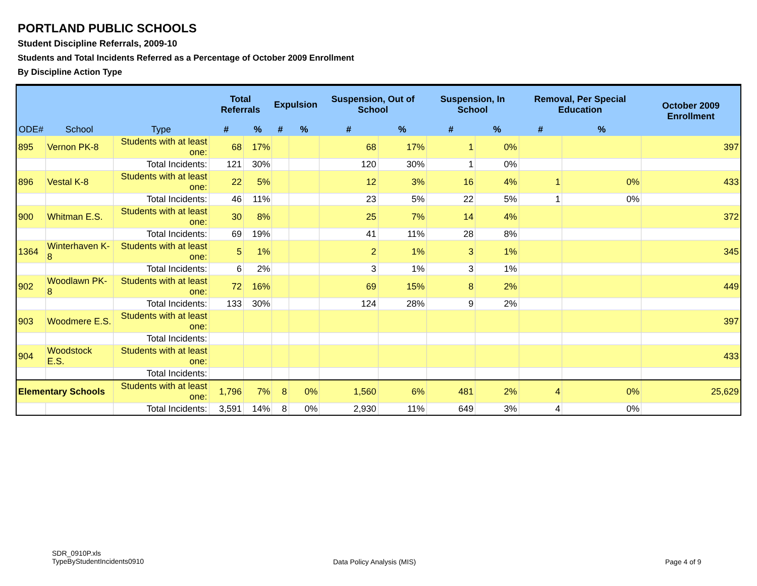PORTLAND PUBLIC SCHOOLS
Student Discipline Referrals, 2009-10
Students and Total Incidents Referred as a Percentage of October 2009 Enrollment
By Discipline Action Type
| ODE# | School | Type | Total Referrals | | Expulsion | | Suspension, Out of School | | Suspension, In School | | Removal, Per Special Education | | October 2009 Enrollment |
| --- | --- | --- | --- | --- | --- | --- | --- | --- | --- | --- | --- | --- | --- |
| | | | # | % | # | % | # | % | # | % | # | % | |
| 895 | Vernon PK-8 | Students with at least one: | 68 | 17% | | | 68 | 17% | 1 | 0% | | | 397 |
| | | Total Incidents: | 121 | 30% | | | 120 | 30% | 1 | 0% | | | |
| 896 | Vestal K-8 | Students with at least one: | 22 | 5% | | | 12 | 3% | 16 | 4% | 1 | 0% | 433 |
| | | Total Incidents: | 46 | 11% | | | 23 | 5% | 22 | 5% | 1 | 0% | |
| 900 | Whitman E.S. | Students with at least one: | 30 | 8% | | | 25 | 7% | 14 | 4% | | | 372 |
| | | Total Incidents: | 69 | 19% | | | 41 | 11% | 28 | 8% | | | |
| 1364 | Winterhaven K-8 | Students with at least one: | 5 | 1% | | | 2 | 1% | 3 | 1% | | | 345 |
| | | Total Incidents: | 6 | 2% | | | 3 | 1% | 3 | 1% | | | |
| 902 | Woodlawn PK-8 | Students with at least one: | 72 | 16% | | | 69 | 15% | 8 | 2% | | | 449 |
| | | Total Incidents: | 133 | 30% | | | 124 | 28% | 9 | 2% | | | |
| 903 | Woodmere E.S. | Students with at least one: | | | | | | | | | | | 397 |
| | | Total Incidents: | | | | | | | | | | | |
| 904 | Woodstock E.S. | Students with at least one: | | | | | | | | | | | 433 |
| | | Total Incidents: | | | | | | | | | | | |
| Elementary Schools | | Students with at least one: | 1,796 | 7% | 8 | 0% | 1,560 | 6% | 481 | 2% | 4 | 0% | 25,629 |
| | | Total Incidents: | 3,591 | 14% | 8 | 0% | 2,930 | 11% | 649 | 3% | 4 | 0% | |
SDR_0910P.xls
TypeByStudentIncidents0910
Data Policy Analysis (MIS) Page 4 of 9